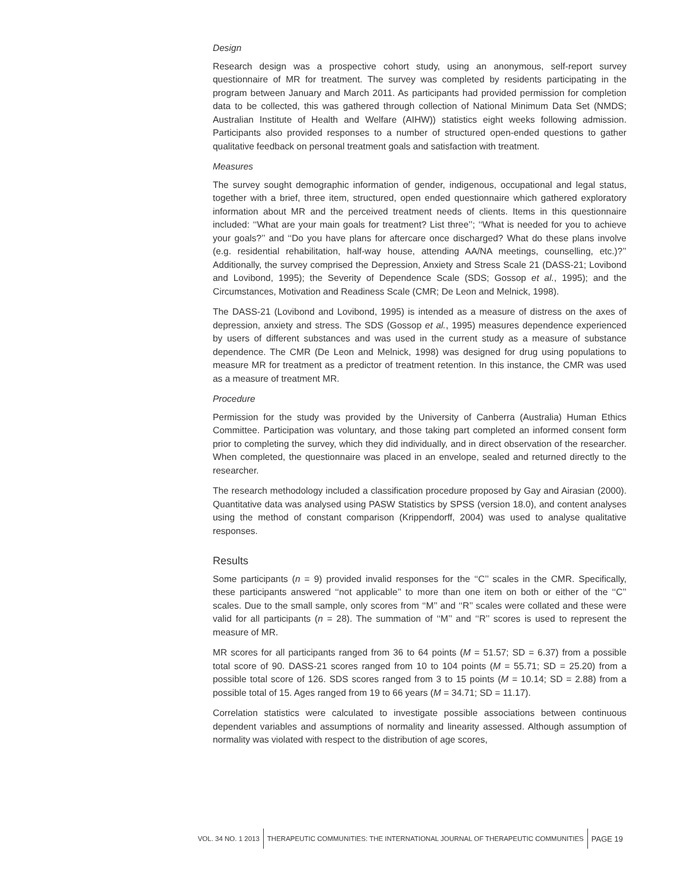Design
Research design was a prospective cohort study, using an anonymous, self-report survey questionnaire of MR for treatment. The survey was completed by residents participating in the program between January and March 2011. As participants had provided permission for completion data to be collected, this was gathered through collection of National Minimum Data Set (NMDS; Australian Institute of Health and Welfare (AIHW)) statistics eight weeks following admission. Participants also provided responses to a number of structured open-ended questions to gather qualitative feedback on personal treatment goals and satisfaction with treatment.
Measures
The survey sought demographic information of gender, indigenous, occupational and legal status, together with a brief, three item, structured, open ended questionnaire which gathered exploratory information about MR and the perceived treatment needs of clients. Items in this questionnaire included: ‘‘What are your main goals for treatment? List three’’; ‘‘What is needed for you to achieve your goals?’’ and ‘‘Do you have plans for aftercare once discharged? What do these plans involve (e.g. residential rehabilitation, half-way house, attending AA/NA meetings, counselling, etc.)?’’ Additionally, the survey comprised the Depression, Anxiety and Stress Scale 21 (DASS-21; Lovibond and Lovibond, 1995); the Severity of Dependence Scale (SDS; Gossop et al., 1995); and the Circumstances, Motivation and Readiness Scale (CMR; De Leon and Melnick, 1998).
The DASS-21 (Lovibond and Lovibond, 1995) is intended as a measure of distress on the axes of depression, anxiety and stress. The SDS (Gossop et al., 1995) measures dependence experienced by users of different substances and was used in the current study as a measure of substance dependence. The CMR (De Leon and Melnick, 1998) was designed for drug using populations to measure MR for treatment as a predictor of treatment retention. In this instance, the CMR was used as a measure of treatment MR.
Procedure
Permission for the study was provided by the University of Canberra (Australia) Human Ethics Committee. Participation was voluntary, and those taking part completed an informed consent form prior to completing the survey, which they did individually, and in direct observation of the researcher. When completed, the questionnaire was placed in an envelope, sealed and returned directly to the researcher.
The research methodology included a classification procedure proposed by Gay and Airasian (2000). Quantitative data was analysed using PASW Statistics by SPSS (version 18.0), and content analyses using the method of constant comparison (Krippendorff, 2004) was used to analyse qualitative responses.
Results
Some participants (n = 9) provided invalid responses for the ‘‘C’’ scales in the CMR. Specifically, these participants answered ‘‘not applicable’’ to more than one item on both or either of the ‘‘C’’ scales. Due to the small sample, only scores from ‘‘M’’ and ‘‘R’’ scales were collated and these were valid for all participants (n = 28). The summation of ‘‘M’’ and ‘‘R’’ scores is used to represent the measure of MR.
MR scores for all participants ranged from 36 to 64 points (M = 51.57; SD = 6.37) from a possible total score of 90. DASS-21 scores ranged from 10 to 104 points (M = 55.71; SD = 25.20) from a possible total score of 126. SDS scores ranged from 3 to 15 points (M = 10.14; SD = 2.88) from a possible total of 15. Ages ranged from 19 to 66 years (M = 34.71; SD = 11.17).
Correlation statistics were calculated to investigate possible associations between continuous dependent variables and assumptions of normality and linearity assessed. Although assumption of normality was violated with respect to the distribution of age scores,
VOL. 34 NO. 1 2013
THERAPEUTIC COMMUNITIES: THE INTERNATIONAL JOURNAL OF THERAPEUTIC COMMUNITIES
PAGE 19